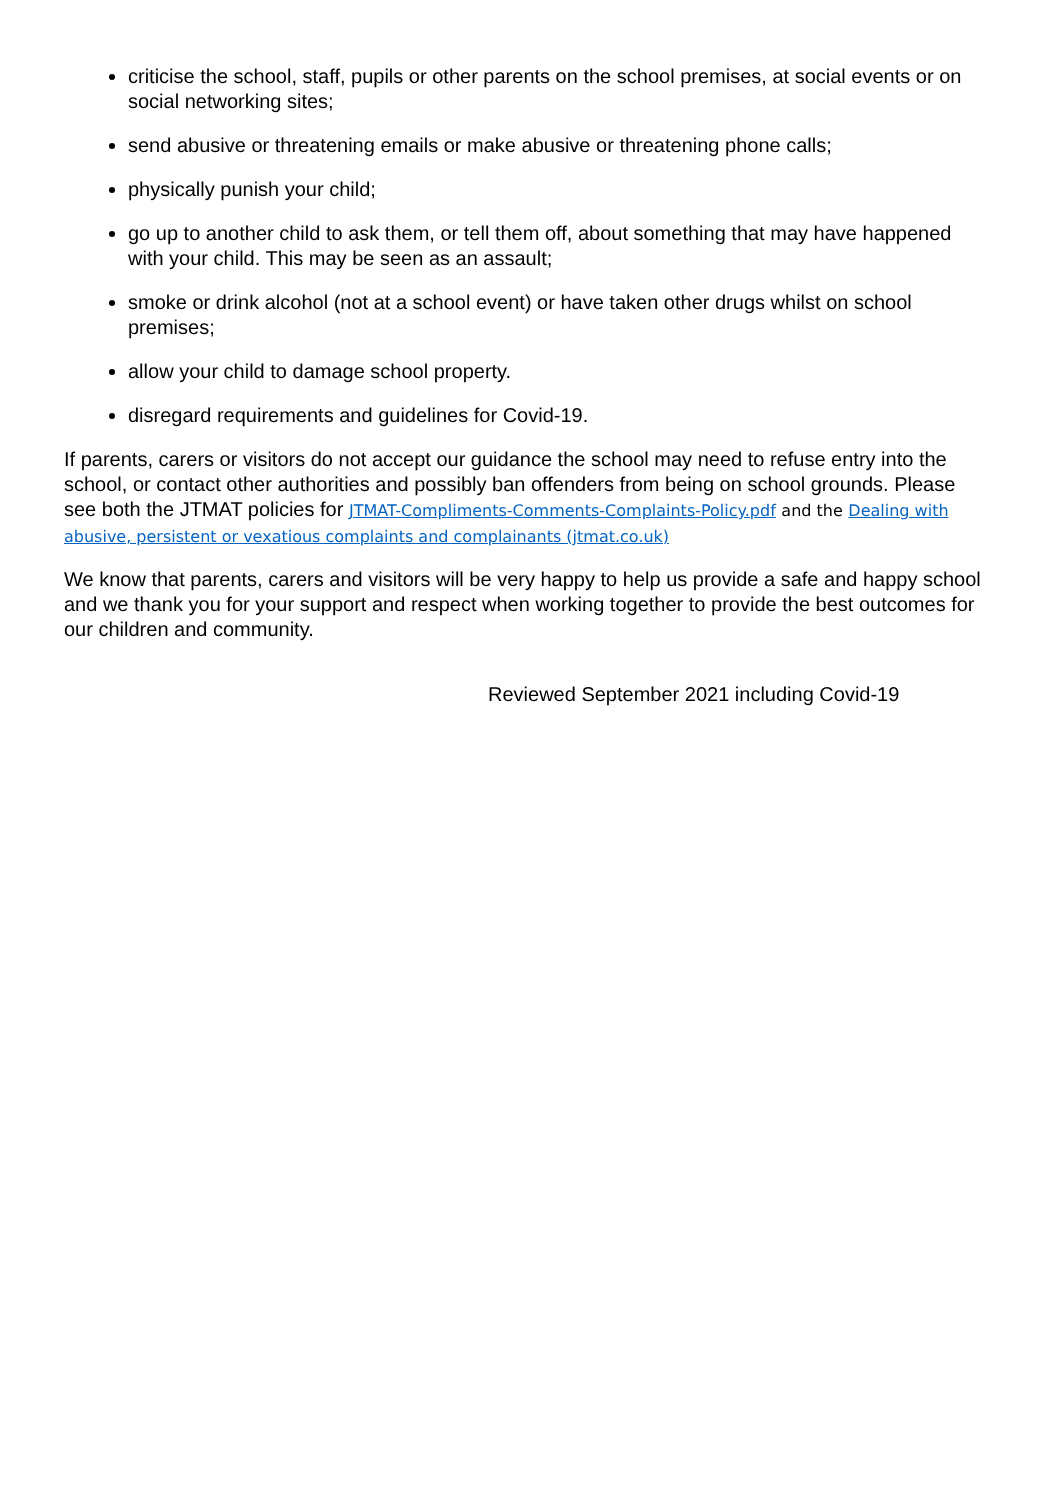criticise the school, staff, pupils or other parents on the school premises, at social events or on social networking sites;
send abusive or threatening emails or make abusive or threatening phone calls;
physically punish your child;
go up to another child to ask them, or tell them off, about something that may have happened with your child. This may be seen as an assault;
smoke or drink alcohol (not at a school event) or have taken other drugs whilst on school premises;
allow your child to damage school property.
disregard requirements and guidelines for Covid-19.
If parents, carers or visitors do not accept our guidance the school may need to refuse entry into the school, or contact other authorities and possibly ban offenders from being on school grounds. Please see both the JTMAT policies for JTMAT-Compliments-Comments-Complaints-Policy.pdf and the Dealing with abusive, persistent or vexatious complaints and complainants (jtmat.co.uk)
We know that parents, carers and visitors will be very happy to help us provide a safe and happy school and we thank you for your support and respect when working together to provide the best outcomes for our children and community.
Reviewed September 2021 including Covid-19